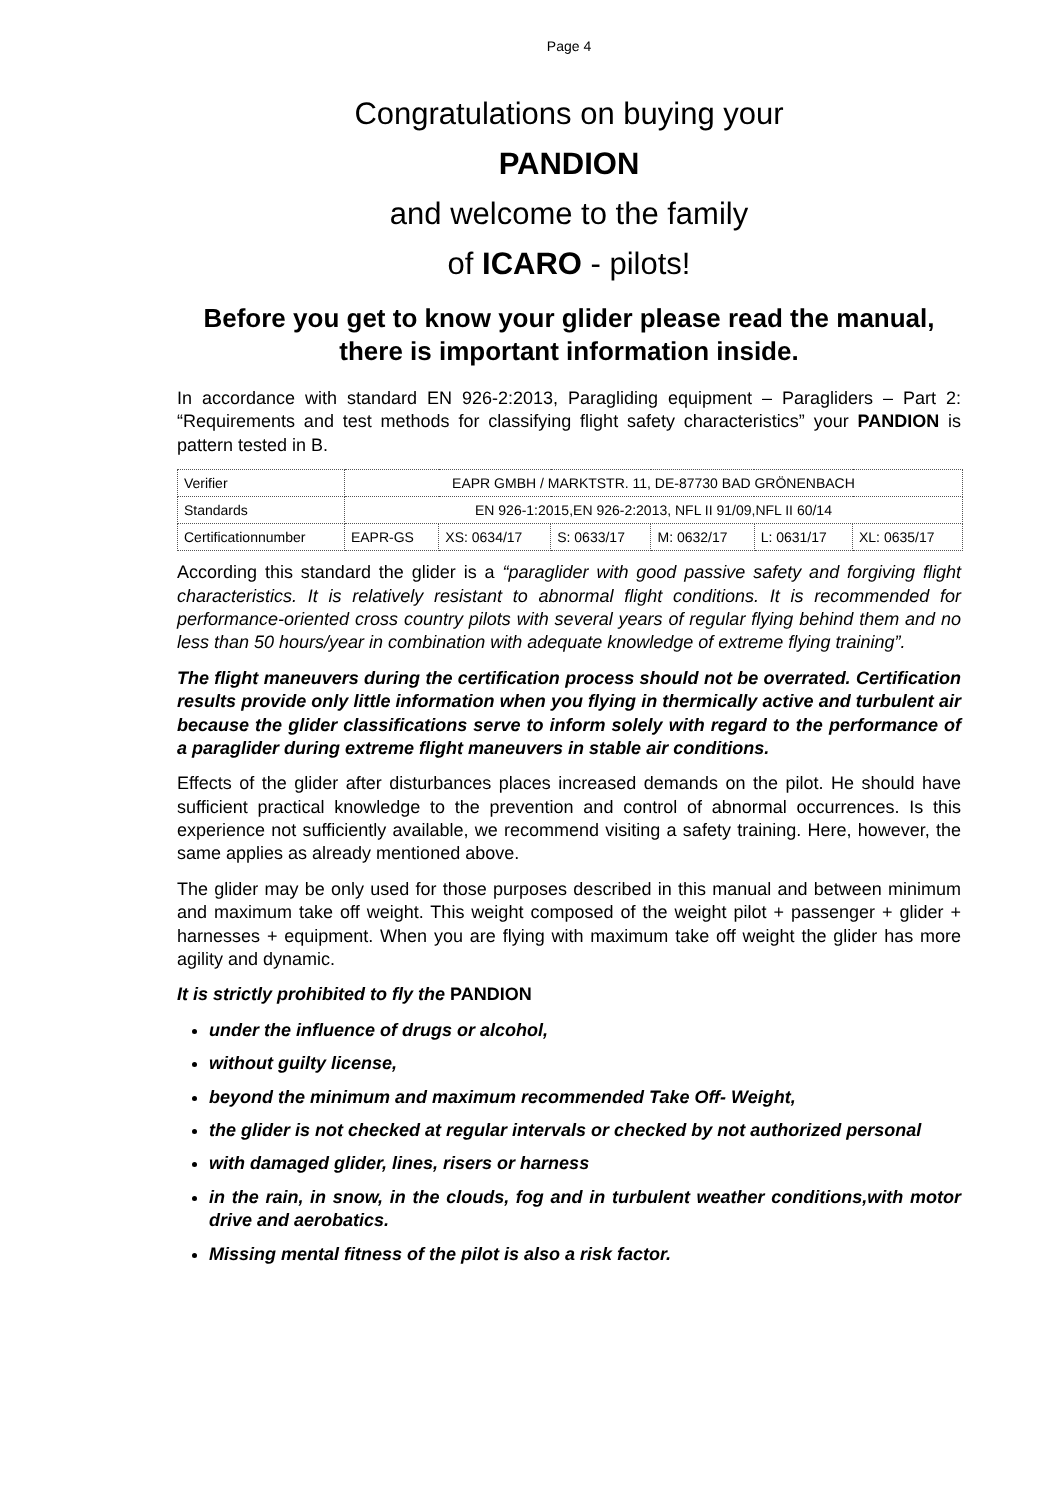Page 4
Congratulations on buying your
PANDION
and welcome to the family
of ICARO - pilots!
Before you get to know your glider please read the manual, there is important information inside.
In accordance with standard EN 926-2:2013, Paragliding equipment – Paragliders – Part 2: “Requirements and test methods for classifying flight safety characteristics” your PANDION is pattern tested in B.
| Verifier | EAPR GMBH / MARKTSTR. 11, DE-87730 BAD GRÖNENBACH | | | | | |
| Standards | EN 926-1:2015,EN 926-2:2013, NFL II 91/09,NFL II 60/14 | | | | | |
| Certificationnumber | EAPR-GS | XS: 0634/17 | S: 0633/17 | M: 0632/17 | L: 0631/17 | XL: 0635/17 |
According this standard the glider is a “paraglider with good passive safety and forgiving flight characteristics. It is relatively resistant to abnormal flight conditions. It is recommended for performance-oriented cross country pilots with several years of regular flying behind them and no less than 50 hours/year in combination with adequate knowledge of extreme flying training”.
The flight maneuvers during the certification process should not be overrated. Certification results provide only little information when you flying in thermically active and turbulent air because the glider classifications serve to inform solely with regard to the performance of a paraglider during extreme flight maneuvers in stable air conditions.
Effects of the glider after disturbances places increased demands on the pilot. He should have sufficient practical knowledge to the prevention and control of abnormal occurrences. Is this experience not sufficiently available, we recommend visiting a safety training. Here, however, the same applies as already mentioned above.
The glider may be only used for those purposes described in this manual and between minimum and maximum take off weight. This weight composed of the weight pilot + passenger + glider + harnesses + equipment. When you are flying with maximum take off weight the glider has more agility and dynamic.
It is strictly prohibited to fly the PANDION
under the influence of drugs or alcohol,
without guilty license,
beyond the minimum and maximum recommended Take Off- Weight,
the glider is not checked at regular intervals or checked by not authorized personal
with damaged glider, lines, risers or harness
in the rain, in snow, in the clouds, fog and in turbulent weather conditions,with motor drive and aerobatics.
Missing mental fitness of the pilot is also a risk factor.